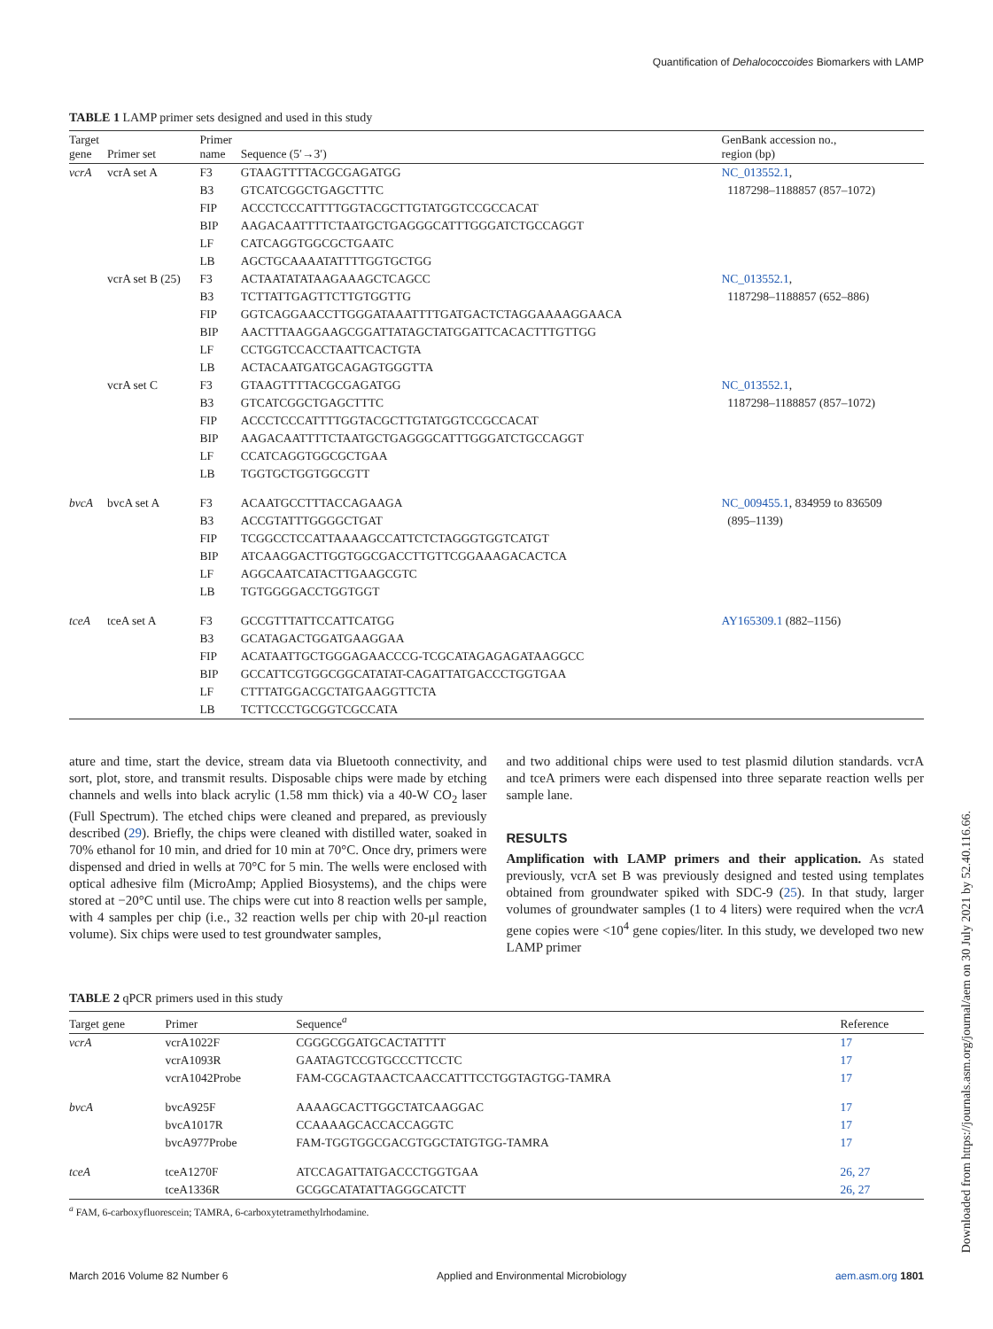Quantification of Dehalococcoides Biomarkers with LAMP
TABLE 1 LAMP primer sets designed and used in this study
| Target gene | Primer set | Primer name | Sequence (5′→3′) | GenBank accession no., region (bp) |
| --- | --- | --- | --- | --- |
| vcrA | vcrA set A | F3 | GTAAGTTTTACGCGAGATGG | NC_013552.1 , |
| | | B3 | GTCATCGGCTGAGCTTTC | 1187298–1188857 (857–1072) |
| | | FIP | ACCCTCCCATTTTGGTACGCTTGTATGGTCCGCCACAT | |
| | | BIP | AAGACAATTTTCTAATGCTGAGGGCATTTGGGATCTGCCAGGT | |
| | | LF | CATCAGGTGGCGCTGAATC | |
| | | LB | AGCTGCAAAATATTTTGGTGCTGG | |
| | vcrA set B (25) | F3 | ACTAATATATAAGAAAGCTCAGCC | NC_013552.1 , |
| | | B3 | TCTTATTGAGTTCTTGTGGTTG | 1187298–1188857 (652–886) |
| | | FIP | GGTCAGGAACCTTGGGATAAATTTTGATGACTCTAGGAAAAGGAACA | |
| | | BIP | AACTTTAAGGAAGCGGATTATAGCTATGGATTCACACTTTGTTGG | |
| | | LF | CCTGGTCCACCTAATTCACTGTA | |
| | | LB | ACTACAATGATGCAGAGTGGGTTA | |
| | vcrA set C | F3 | GTAAGTTTTACGCGAGATGG | NC_013552.1 , |
| | | B3 | GTCATCGGCTGAGCTTTC | 1187298–1188857 (857–1072) |
| | | FIP | ACCCTCCCATTTTGGTACGCTTGTATGGTCCGCCACAT | |
| | | BIP | AAGACAATTTTCTAATGCTGAGGGCATTTGGGATCTGCCAGGT | |
| | | LF | CCATCAGGTGGCGCTGAA | |
| | | LB | TGGTGCTGGTGGCGTT | |
| bvcA | bvcA set A | F3 | ACAATGCCTTTACCAGAAGA | NC_009455.1 , 834959 to 836509 |
| | | B3 | ACCGTATTTGGGGCTGAT | (895–1139) |
| | | FIP | TCGGCCTCCATTAAAAGCCATTCTCTAGGGTGGTCATGT | |
| | | BIP | ATCAAGGACTTGGTGGCGACCTTGTTCGGAAAGACACTCA | |
| | | LF | AGGCAATCATACTTGAAGCGTC | |
| | | LB | TGTGGGGACCTGGTGGT | |
| tceA | tceA set A | F3 | GCCGTTTATTCCATTCATGG | AY165309.1 (882–1156) |
| | | B3 | GCATAGACTGGATGAAGGAA | |
| | | FIP | ACATAATTGCTGGGAGAACCCG-TCGCATAGAGAGATAAGGCC | |
| | | BIP | GCCATTCGTGGCGGCATATAT-CAGATTATGACCCTGGTGAA | |
| | | LF | CTTTATGGACGCTATGAAGGTTCTA | |
| | | LB | TCTTCCCTGCGGTCGCCATA | |
ature and time, start the device, stream data via Bluetooth connectivity, and sort, plot, store, and transmit results. Disposable chips were made by etching channels and wells into black acrylic (1.58 mm thick) via a 40-W CO<sub>2</sub> laser (Full Spectrum). The etched chips were cleaned and prepared, as previously described (29). Briefly, the chips were cleaned with distilled water, soaked in 70% ethanol for 10 min, and dried for 10 min at 70°C. Once dry, primers were dispensed and dried in wells at 70°C for 5 min. The wells were enclosed with optical adhesive film (MicroAmp; Applied Biosystems), and the chips were stored at −20°C until use. The chips were cut into 8 reaction wells per sample, with 4 samples per chip (i.e., 32 reaction wells per chip with 20-μl reaction volume). Six chips were used to test groundwater samples,
and two additional chips were used to test plasmid dilution standards. vcrA and tceA primers were each dispensed into three separate reaction wells per sample lane.
RESULTS
Amplification with LAMP primers and their application. As stated previously, vcrA set B was previously designed and tested using templates obtained from groundwater spiked with SDC-9 (25). In that study, larger volumes of groundwater samples (1 to 4 liters) were required when the vcrA gene copies were <10<sup>4</sup> gene copies/liter. In this study, we developed two new LAMP primer
TABLE 2 qPCR primers used in this study
| Target gene | Primer | Sequence<sup>a</sup> | Reference |
| --- | --- | --- | --- |
| vcrA | vcrA1022F | CGGGCGGATGCACTATTTT | 17 |
| | vcrA1093R | GAATAGTCCGTGCCCTTCCTC | 17 |
| | vcrA1042Probe | FAM-CGCAGTAACTCAACCATTTCCTGGTAGTGG-TAMRA | 17 |
| bvcA | bvcA925F | AAAAGCACTTGGCTATCAAGGAC | 17 |
| | bvcA1017R | CCAAAAGCACCACCAGGTC | 17 |
| | bvcA977Probe | FAM-TGGTGGCGACGTGGCTATGTGG-TAMRA | 17 |
| tceA | tceA1270F | ATCCAGATTATGACCCTGGTGAA | 26, 27 |
| | tceA1336R | GCGGCATATATTAGGGCATCTT | 26, 27 |
<sup>a</sup> FAM, 6-carboxyfluorescein; TAMRA, 6-carboxytetramethylrhodamine.
March 2016 Volume 82 Number 6 Applied and Environmental Microbiology aem.asm.org 1801
Downloaded from https://journals.asm.org/journal/aem on 30 July 2021 by 52.40.116.66.